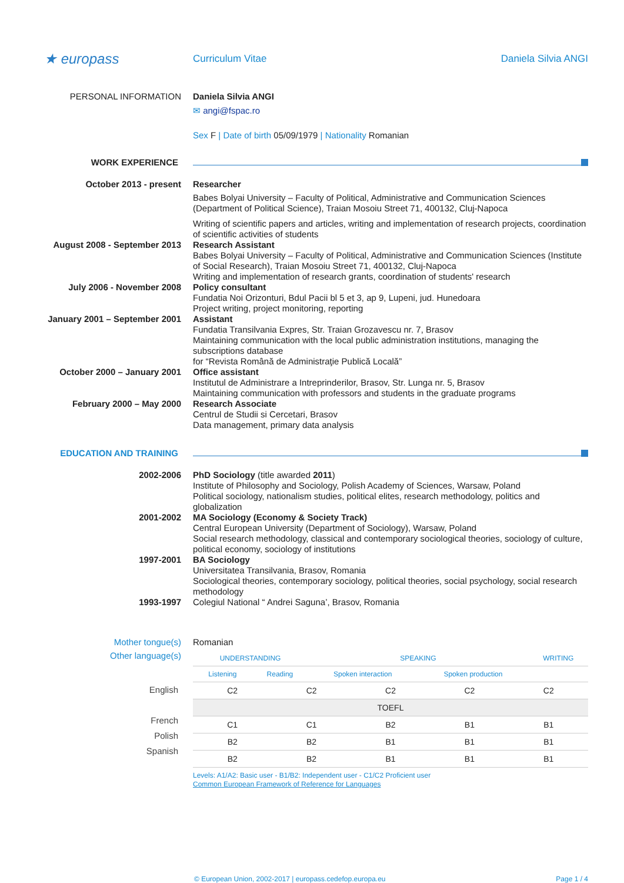★ europass
Curriculum Vitae Daniela Silvia ANGI
PERSONAL INFORMATION
Daniela Silvia ANGI
✉ angi@fspac.ro
Sex F | Date of birth 05/09/1979 | Nationality Romanian
WORK EXPERIENCE
October 2013 - present
Researcher
Babes Bolyai University – Faculty of Political, Administrative and Communication Sciences (Department of Political Science), Traian Mosoiu Street 71, 400132, Cluj-Napoca
Writing of scientific papers and articles, writing and implementation of research projects, coordination of scientific activities of students
August 2008 - September 2013
Research Assistant
Babes Bolyai University – Faculty of Political, Administrative and Communication Sciences (Institute of Social Research), Traian Mosoiu Street 71, 400132, Cluj-Napoca
Writing and implementation of research grants, coordination of students' research
July 2006 - November 2008
Policy consultant
Fundatia Noi Orizonturi, Bdul Pacii bl 5 et 3, ap 9, Lupeni, jud. Hunedoara
Project writing, project monitoring, reporting
January 2001 – September 2001
Assistant
Fundatia Transilvania Expres, Str. Traian Grozavescu nr. 7, Brasov
Maintaining communication with the local public administration institutions, managing the subscriptions database
for “Revista Română de Administraţie Publică Locală”
October 2000 – January 2001
Office assistant
Institutul de Administrare a Intreprinderilor, Brasov, Str. Lunga nr. 5, Brasov
Maintaining communication with professors and students in the graduate programs
February 2000 – May 2000
Research Associate
Centrul de Studii si Cercetari, Brasov
Data management, primary data analysis
EDUCATION AND TRAINING
2002-2006
PhD Sociology (title awarded 2011)
Institute of Philosophy and Sociology, Polish Academy of Sciences, Warsaw, Poland
Political sociology, nationalism studies, political elites, research methodology, politics and globalization
2001-2002
MA Sociology (Economy & Society Track)
Central European University (Department of Sociology), Warsaw, Poland
Social research methodology, classical and contemporary sociological theories, sociology of culture, political economy, sociology of institutions
1997-2001
BA Sociology
Universitatea Transilvania, Brasov, Romania
Sociological theories, contemporary sociology, political theories, social psychology, social research methodology
1993-1997
Colegiul National “ Andrei Saguna’, Brasov, Romania
Mother tongue(s) Romanian
Other language(s)
| UNDERSTANDING | | SPEAKING | | WRITING |
| --- | --- | --- | --- | --- |
| Listening | Reading | Spoken interaction | Spoken production | |
English
French
Polish
Spanish
| C2 | C2 | C2 | C2 | C2 |
| TOEFL | | | | |
| C1 | C1 | B2 | B1 | B1 |
| B2 | B2 | B1 | B1 | B1 |
| B2 | B2 | B1 | B1 | B1 |
Levels: A1/A2: Basic user - B1/B2: Independent user - C1/C2 Proficient user
Common European Framework of Reference for Languages
© European Union, 2002-2017 | europass.cedefop.europa.eu Page 1 / 4